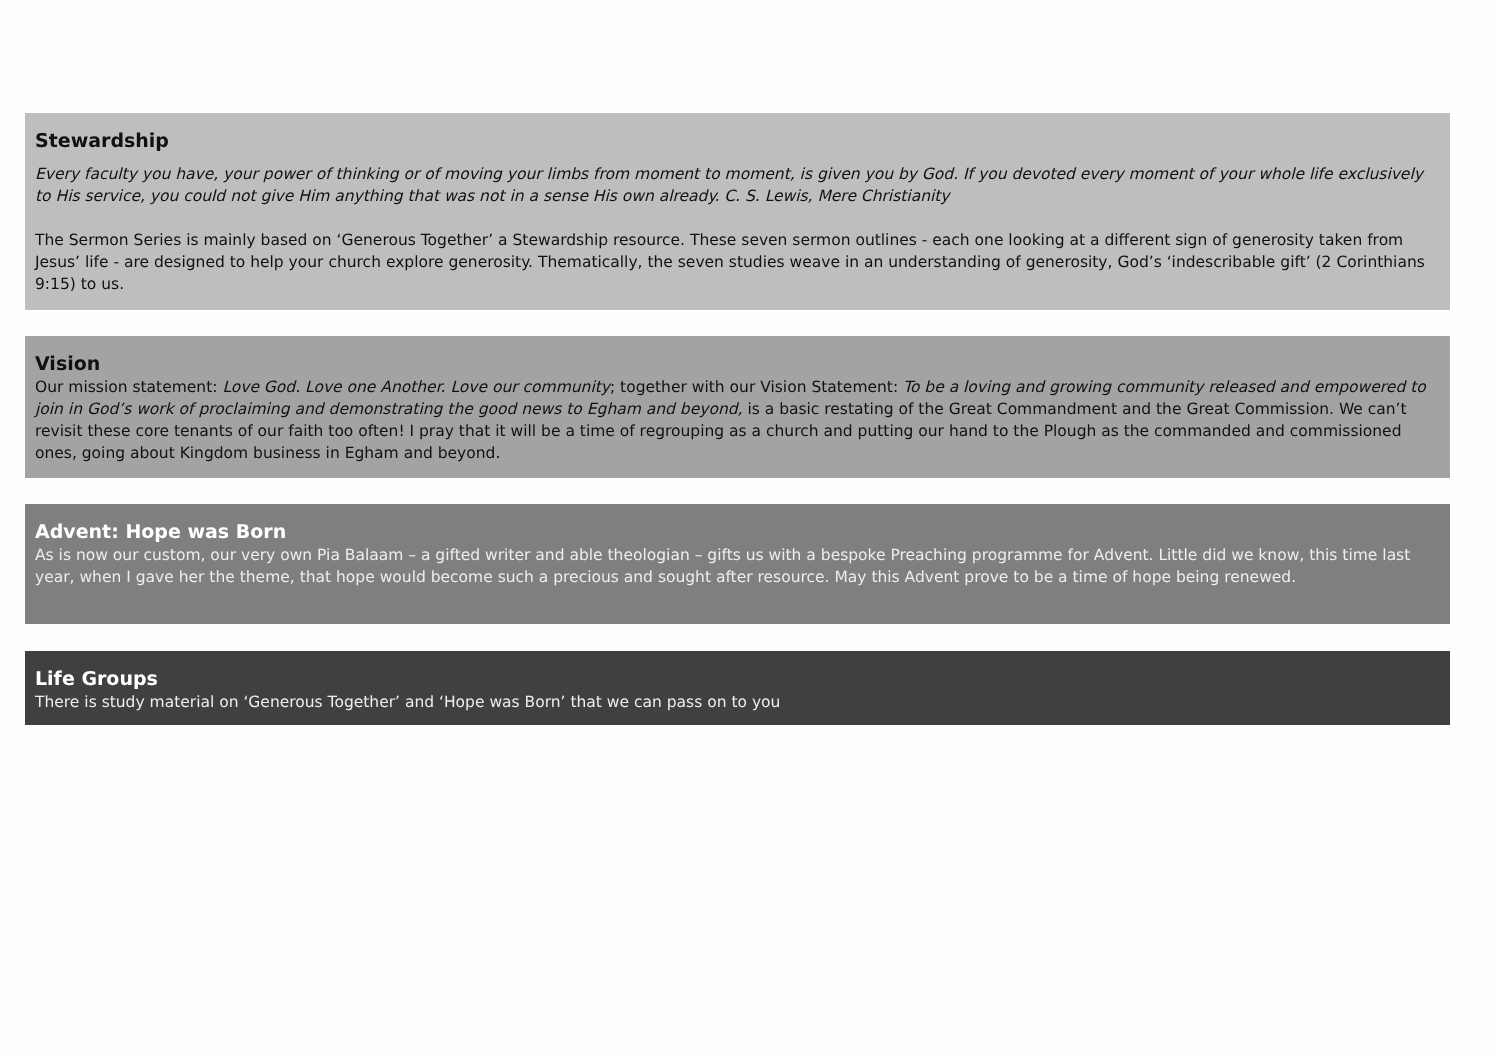Stewardship
Every faculty you have, your power of thinking or of moving your limbs from moment to moment, is given you by God. If you devoted every moment of your whole life exclusively to His service, you could not give Him anything that was not in a sense His own already. C. S. Lewis, Mere Christianity
The Sermon Series is mainly based on ‘Generous Together’ a Stewardship resource. These seven sermon outlines - each one looking at a different sign of generosity taken from Jesus’ life - are designed to help your church explore generosity. Thematically, the seven studies weave in an understanding of generosity, God’s ‘indescribable gift’ (2 Corinthians 9:15) to us.
Vision
Our mission statement: Love God. Love one Another. Love our community; together with our Vision Statement: To be a loving and growing community released and empowered to join in God’s work of proclaiming and demonstrating the good news to Egham and beyond, is a basic restating of the Great Commandment and the Great Commission. We can’t revisit these core tenants of our faith too often! I pray that it will be a time of regrouping as a church and putting our hand to the Plough as the commanded and commissioned ones, going about Kingdom business in Egham and beyond.
Advent: Hope was Born
As is now our custom, our very own Pia Balaam – a gifted writer and able theologian – gifts us with a bespoke Preaching programme for Advent. Little did we know, this time last year, when I gave her the theme, that hope would become such a precious and sought after resource. May this Advent prove to be a time of hope being renewed.
Life Groups
There is study material on ‘Generous Together’ and ‘Hope was Born’ that we can pass on to you